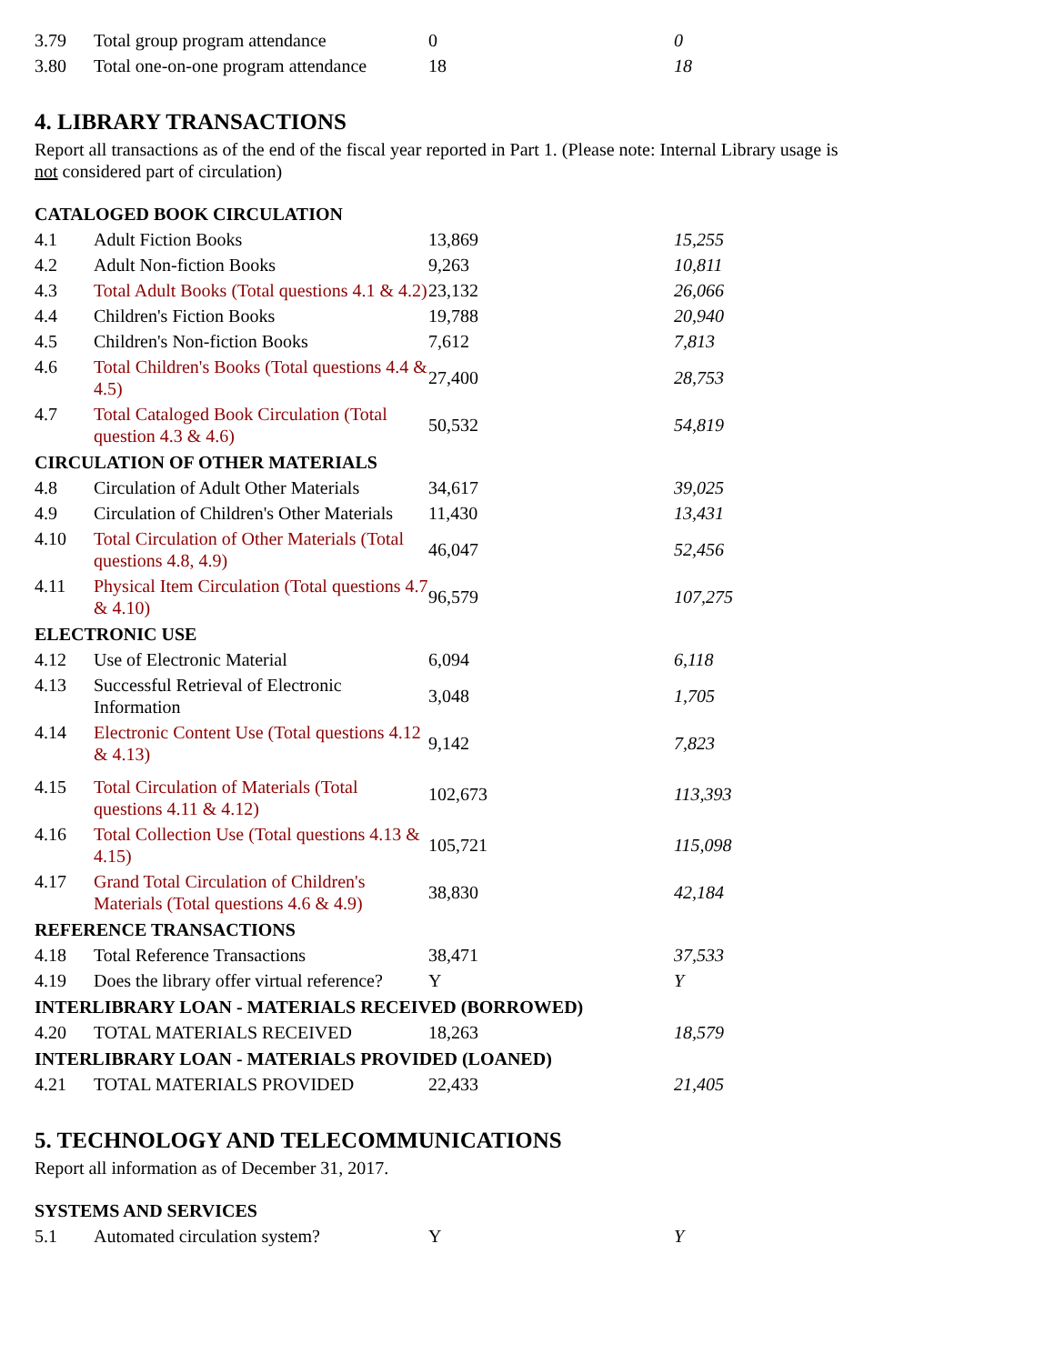| 3.79 | Total group program attendance | 0 | 0 |
| 3.80 | Total one-on-one program attendance | 18 | 18 |
4. LIBRARY TRANSACTIONS
Report all transactions as of the end of the fiscal year reported in Part 1. (Please note: Internal Library usage is
not considered part of circulation)
| CATALOGED BOOK CIRCULATION | | | |
| --- | --- | --- | --- |
| 4.1 | Adult Fiction Books | 13,869 | 15,255 |
| 4.2 | Adult Non-fiction Books | 9,263 | 10,811 |
| 4.3 | Total Adult Books (Total questions 4.1 & 4.2) | 23,132 | 26,066 |
| 4.4 | Children's Fiction Books | 19,788 | 20,940 |
| 4.5 | Children's Non-fiction Books | 7,612 | 7,813 |
| 4.6 | Total Children's Books (Total questions 4.4 & 4.5) | 27,400 | 28,753 |
| 4.7 | Total Cataloged Book Circulation (Total question 4.3 & 4.6) | 50,532 | 54,819 |
| CIRCULATION OF OTHER MATERIALS | | | |
| 4.8 | Circulation of Adult Other Materials | 34,617 | 39,025 |
| 4.9 | Circulation of Children's Other Materials | 11,430 | 13,431 |
| 4.10 | Total Circulation of Other Materials (Total questions 4.8, 4.9) | 46,047 | 52,456 |
| 4.11 | Physical Item Circulation (Total questions 4.7 & 4.10) | 96,579 | 107,275 |
| ELECTRONIC USE | | | |
| 4.12 | Use of Electronic Material | 6,094 | 6,118 |
| 4.13 | Successful Retrieval of Electronic Information | 3,048 | 1,705 |
| 4.14 | Electronic Content Use (Total questions 4.12 & 4.13) | 9,142 | 7,823 |
| 4.15 | Total Circulation of Materials (Total questions 4.11 & 4.12) | 102,673 | 113,393 |
| 4.16 | Total Collection Use (Total questions 4.13 & 4.15) | 105,721 | 115,098 |
| 4.17 | Grand Total Circulation of Children's Materials (Total questions 4.6 & 4.9) | 38,830 | 42,184 |
| REFERENCE TRANSACTIONS | | | |
| 4.18 | Total Reference Transactions | 38,471 | 37,533 |
| 4.19 | Does the library offer virtual reference? | Y | Y |
| INTERLIBRARY LOAN - MATERIALS RECEIVED (BORROWED) | | | |
| 4.20 | TOTAL MATERIALS RECEIVED | 18,263 | 18,579 |
| INTERLIBRARY LOAN - MATERIALS PROVIDED (LOANED) | | | |
| 4.21 | TOTAL MATERIALS PROVIDED | 22,433 | 21,405 |
5. TECHNOLOGY AND TELECOMMUNICATIONS
Report all information as of December 31, 2017.
| SYSTEMS AND SERVICES | | | |
| --- | --- | --- | --- |
| 5.1 | Automated circulation system? | Y | Y |